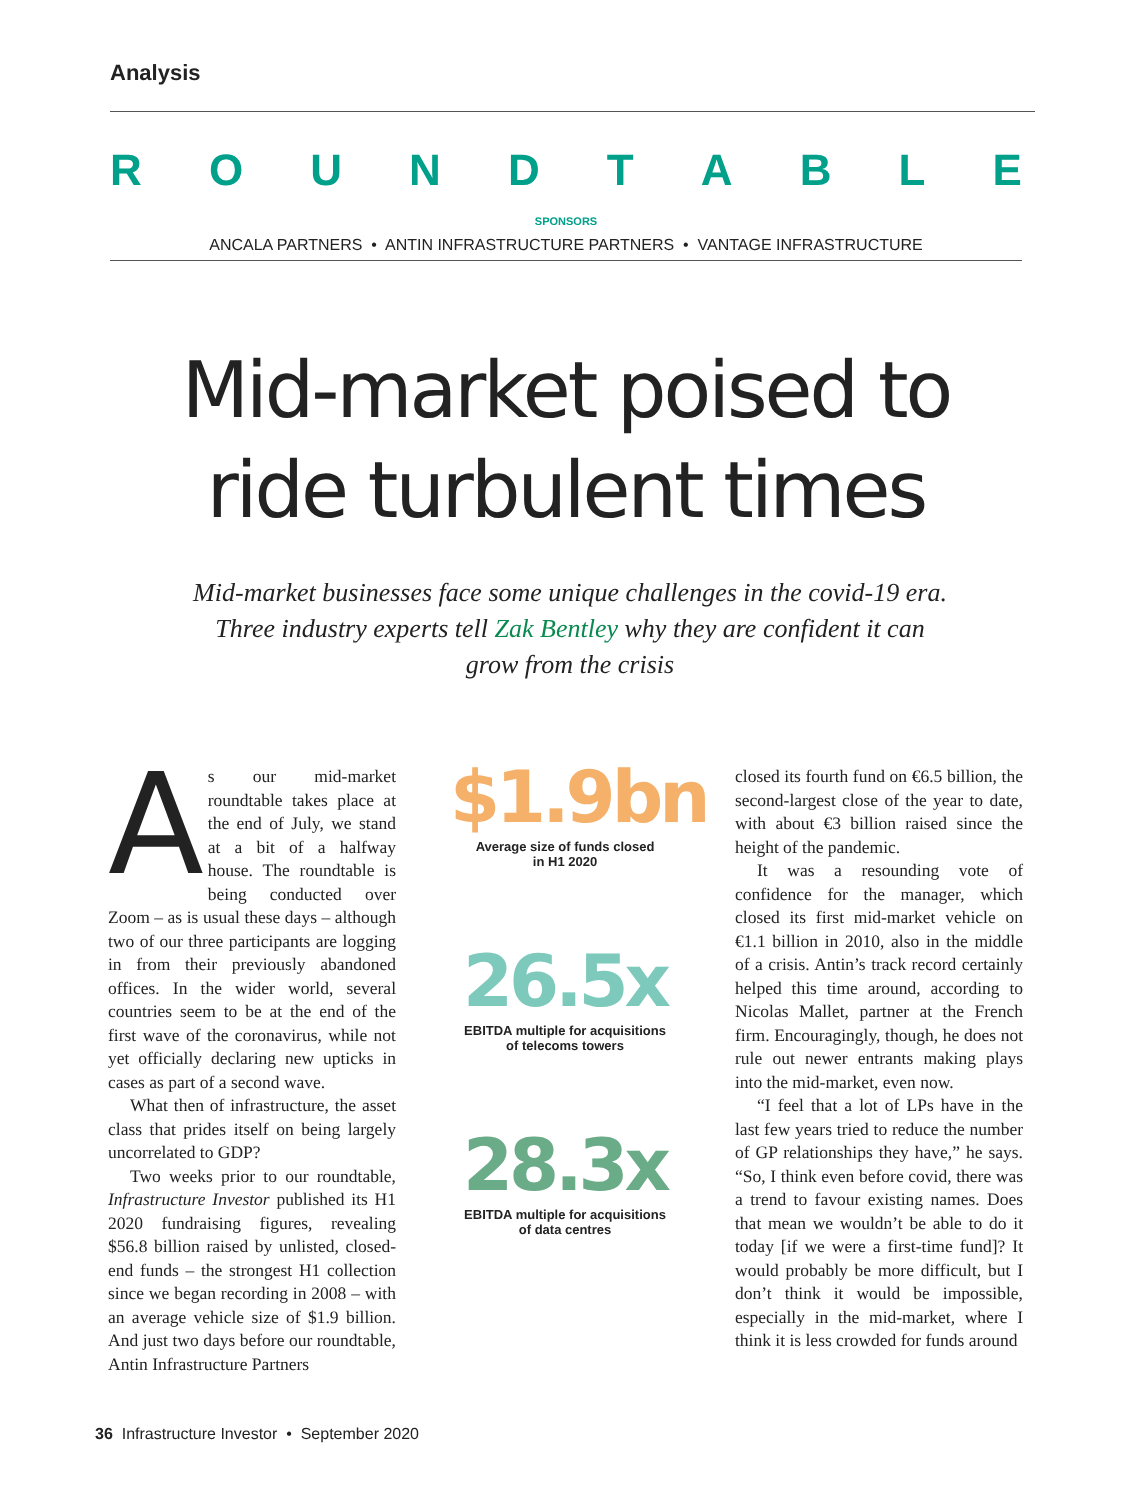Analysis
ROUNDTABLE
SPONSORS
ANCALA PARTNERS • ANTIN INFRASTRUCTURE PARTNERS • VANTAGE INFRASTRUCTURE
Mid-market poised to ride turbulent times
Mid-market businesses face some unique challenges in the covid-19 era. Three industry experts tell Zak Bentley why they are confident it can grow from the crisis
As our mid-market roundtable takes place at the end of July, we stand at a bit of a halfway house. The roundtable is being conducted over Zoom – as is usual these days – although two of our three participants are logging in from their previously abandoned offices. In the wider world, several countries seem to be at the end of the first wave of the coronavirus, while not yet officially declaring new upticks in cases as part of a second wave.
What then of infrastructure, the asset class that prides itself on being largely uncorrelated to GDP?
Two weeks prior to our roundtable, Infrastructure Investor published its H1 2020 fundraising figures, revealing $56.8 billion raised by unlisted, closed-end funds – the strongest H1 collection since we began recording in 2008 – with an average vehicle size of $1.9 billion. And just two days before our roundtable, Antin Infrastructure Partners
$1.9bn
Average size of funds closed
in H1 2020
26.5x
EBITDA multiple for acquisitions
of telecoms towers
28.3x
EBITDA multiple for acquisitions
of data centres
closed its fourth fund on €6.5 billion, the second-largest close of the year to date, with about €3 billion raised since the height of the pandemic.
It was a resounding vote of confidence for the manager, which closed its first mid-market vehicle on €1.1 billion in 2010, also in the middle of a crisis. Antin’s track record certainly helped this time around, according to Nicolas Mallet, partner at the French firm. Encouragingly, though, he does not rule out newer entrants making plays into the mid-market, even now.
“I feel that a lot of LPs have in the last few years tried to reduce the number of GP relationships they have,” he says. “So, I think even before covid, there was a trend to favour existing names. Does that mean we wouldn’t be able to do it today [if we were a first-time fund]? It would probably be more difficult, but I don’t think it would be impossible, especially in the mid-market, where I think it is less crowded for funds around
36 Infrastructure Investor • September 2020